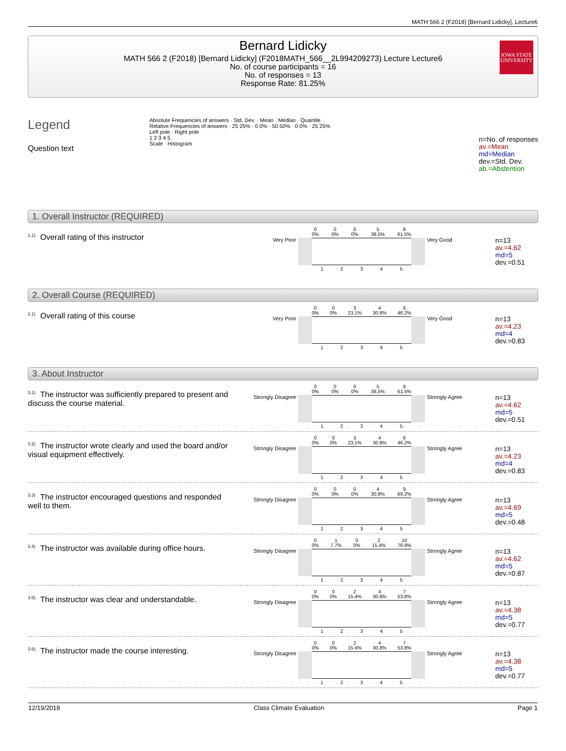MATH 566 2 (F2018) [Bernard Lidicky], Lecture6
Bernard Lidicky
MATH 566 2 (F2018) [Bernard Lidicky] (F2018MATH_566__2L994209273) Lecture Lecture6
No. of course participants = 16
No. of responses = 13
Response Rate: 81.25%
IOWA STATE
UNIVERSITY
Legend
Question text
Absolute Frequencies of answers · Std. Dev. · Mean · Median · Quantile
Relative Frequencies of answers · 25 25% · 0 0% · 50 50% · 0 0% · 25 25%
Left pole · Right pole
1 2 3 4 5
Scale · Histogram
n=No. of responses
av.=Mean
md=Median
dev.=Std. Dev.
ab.=Abstention
1. Overall Instructor (REQUIRED)
<sup>1.1)</sup>Overall rating of this instructor
Very Poor
0
0% 0
0% 0
0% 5
38.5% 8
61.5%
1 2 3 4 5
Very Good
n=13
av.=4.62
md=5
dev.=0.51
2. Overall Course (REQUIRED)
<sup>2.1)</sup>Overall rating of this course
Very Poor
0
0% 0
0% 3
23.1% 4
30.8% 6
46.2%
1 2 3 4 5
Very Good
n=13
av.=4.23
md=4
dev.=0.83
3. About Instructor
<sup>3.1)</sup>The instructor was sufficiently prepared to present and discuss the course material.
Strongly Disagree
0
0% 0
0% 0
0% 5
38.5% 8
61.5%
1 2 3 4 5
Strongly Agree
n=13
av.=4.62
md=5
dev.=0.51
<sup>3.2)</sup>The instructor wrote clearly and used the board and/or visual equipment effectively.
Strongly Disagree
0
0% 0
0% 3
23.1% 4
30.8% 6
46.2%
1 2 3 4 5
Strongly Agree
n=13
av.=4.23
md=4
dev.=0.83
<sup>3.3)</sup>The instructor encouraged questions and responded well to them.
Strongly Disagree
0
0% 0
0% 0
0% 4
30.8% 9
69.2%
1 2 3 4 5
Strongly Agree
n=13
av.=4.69
md=5
dev.=0.48
<sup>3.4)</sup>The instructor was available during office hours.
Strongly Disagree
0
0% 1
7.7% 0
0% 2
15.4% 10
76.9%
1 2 3 4 5
Strongly Agree
n=13
av.=4.62
md=5
dev.=0.87
<sup>3.5)</sup>The instructor was clear and understandable.
Strongly Disagree
0
0% 0
0% 2
15.4% 4
30.8% 7
53.8%
1 2 3 4 5
Strongly Agree
n=13
av.=4.38
md=5
dev.=0.77
<sup>3.6)</sup>The instructor made the course interesting.
Strongly Disagree
0
0% 0
0% 2
15.4% 4
30.8% 7
53.8%
1 2 3 4 5
Strongly Agree
n=13
av.=4.38
md=5
dev.=0.77
12/19/2018 Class Climate Evaluation Page 1